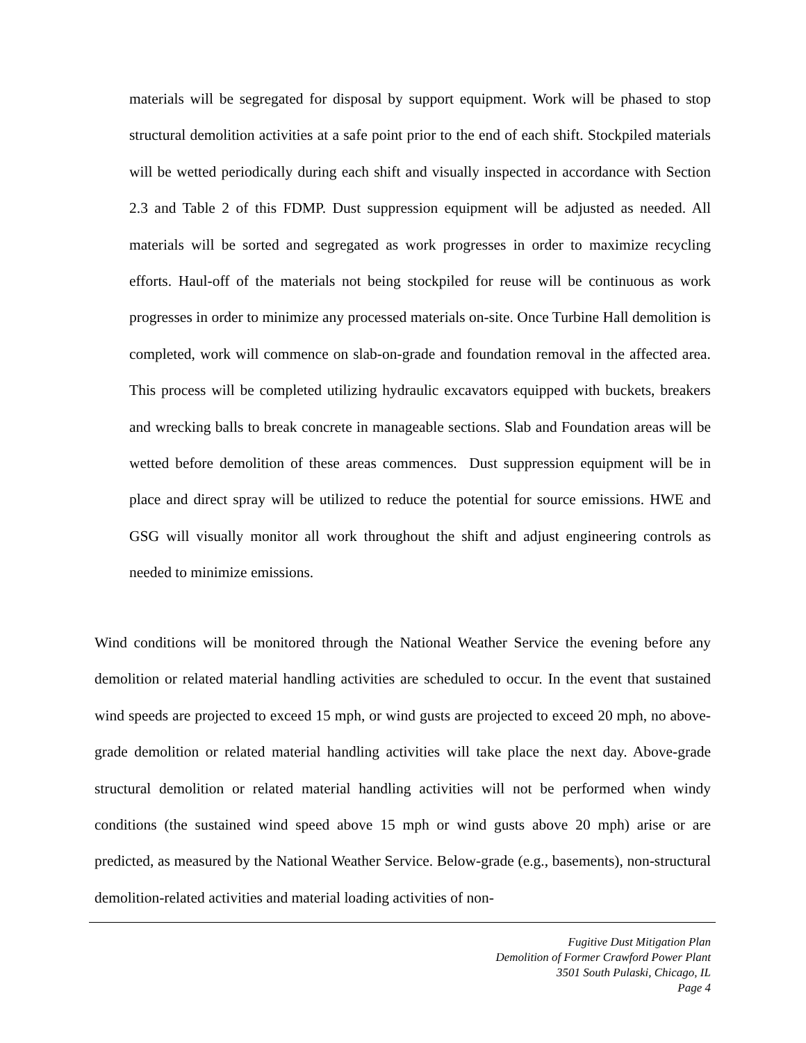materials will be segregated for disposal by support equipment. Work will be phased to stop structural demolition activities at a safe point prior to the end of each shift. Stockpiled materials will be wetted periodically during each shift and visually inspected in accordance with Section 2.3 and Table 2 of this FDMP. Dust suppression equipment will be adjusted as needed. All materials will be sorted and segregated as work progresses in order to maximize recycling efforts. Haul-off of the materials not being stockpiled for reuse will be continuous as work progresses in order to minimize any processed materials on-site. Once Turbine Hall demolition is completed, work will commence on slab-on-grade and foundation removal in the affected area. This process will be completed utilizing hydraulic excavators equipped with buckets, breakers and wrecking balls to break concrete in manageable sections. Slab and Foundation areas will be wetted before demolition of these areas commences. Dust suppression equipment will be in place and direct spray will be utilized to reduce the potential for source emissions. HWE and GSG will visually monitor all work throughout the shift and adjust engineering controls as needed to minimize emissions.
Wind conditions will be monitored through the National Weather Service the evening before any demolition or related material handling activities are scheduled to occur. In the event that sustained wind speeds are projected to exceed 15 mph, or wind gusts are projected to exceed 20 mph, no above-grade demolition or related material handling activities will take place the next day. Above-grade structural demolition or related material handling activities will not be performed when windy conditions (the sustained wind speed above 15 mph or wind gusts above 20 mph) arise or are predicted, as measured by the National Weather Service. Below-grade (e.g., basements), non-structural demolition-related activities and material loading activities of non-
Fugitive Dust Mitigation Plan
Demolition of Former Crawford Power Plant
3501 South Pulaski, Chicago, IL
Page 4